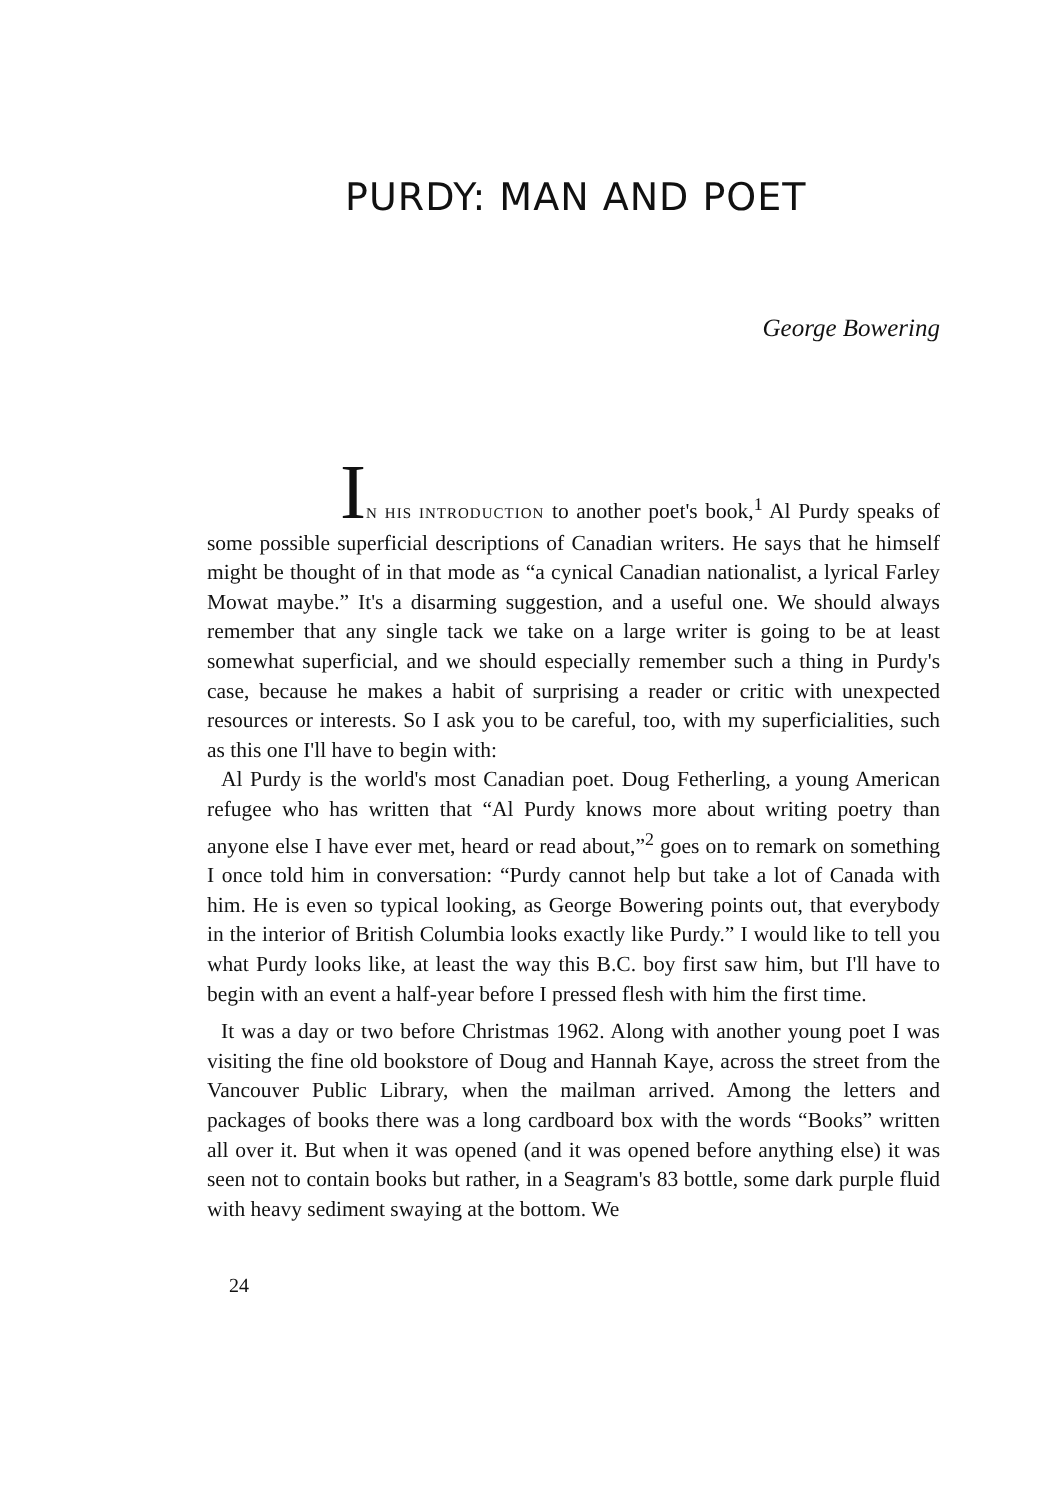PURDY: MAN AND POET
George Bowering
IN HIS INTRODUCTION to another poet's book,<sup>1</sup> Al Purdy speaks of some possible superficial descriptions of Canadian writers. He says that he himself might be thought of in that mode as “a cynical Canadian nationalist, a lyrical Farley Mowat maybe.” It's a disarming suggestion, and a useful one. We should always remember that any single tack we take on a large writer is going to be at least somewhat superficial, and we should especially remember such a thing in Purdy's case, because he makes a habit of surprising a reader or critic with unexpected resources or interests. So I ask you to be careful, too, with my superficialities, such as this one I'll have to begin with:
Al Purdy is the world's most Canadian poet. Doug Fetherling, a young American refugee who has written that “Al Purdy knows more about writing poetry than anyone else I have ever met, heard or read about,”<sup>2</sup> goes on to remark on something I once told him in conversation: “Purdy cannot help but take a lot of Canada with him. He is even so typical looking, as George Bowering points out, that everybody in the interior of British Columbia looks exactly like Purdy.” I would like to tell you what Purdy looks like, at least the way this B.C. boy first saw him, but I'll have to begin with an event a half-year before I pressed flesh with him the first time.
It was a day or two before Christmas 1962. Along with another young poet I was visiting the fine old bookstore of Doug and Hannah Kaye, across the street from the Vancouver Public Library, when the mailman arrived. Among the letters and packages of books there was a long cardboard box with the words “Books” written all over it. But when it was opened (and it was opened before anything else) it was seen not to contain books but rather, in a Seagram's 83 bottle, some dark purple fluid with heavy sediment swaying at the bottom. We
24